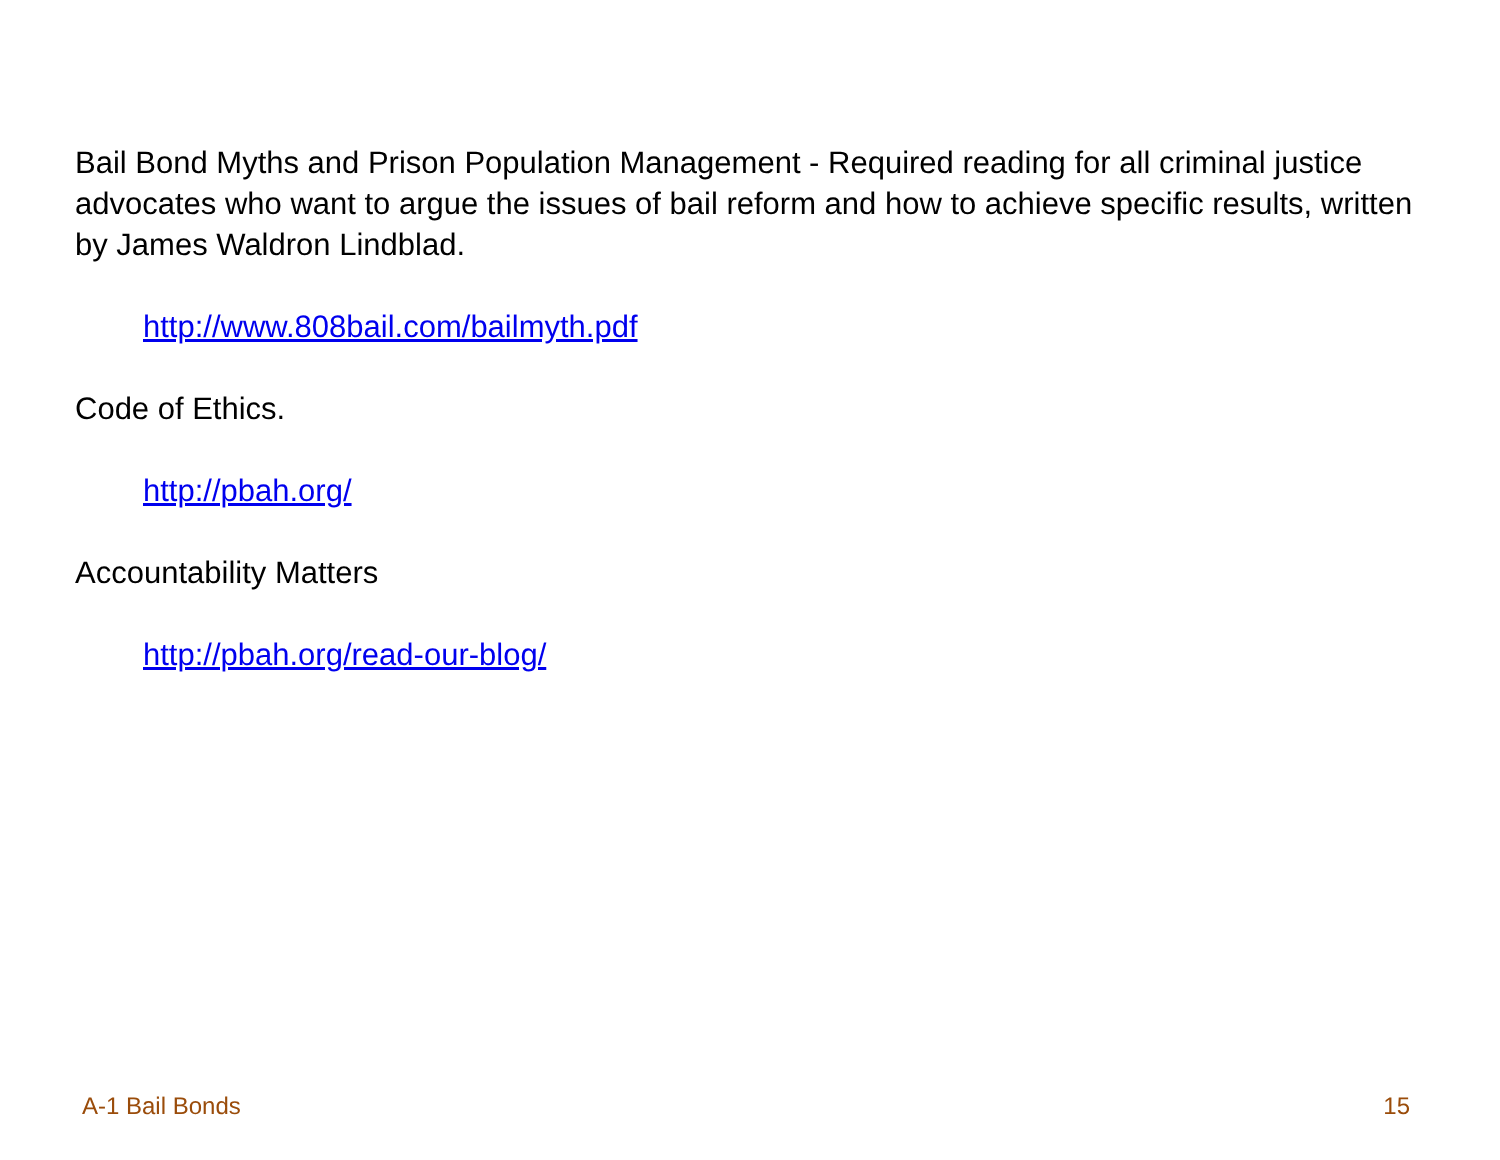Bail Bond Myths and Prison Population Management - Required reading for all criminal justice advocates who want to argue the issues of bail reform and how to achieve specific results, written by James Waldron Lindblad.
http://www.808bail.com/bailmyth.pdf
Code of Ethics.
http://pbah.org/
Accountability Matters
http://pbah.org/read-our-blog/
A-1 Bail Bonds 15